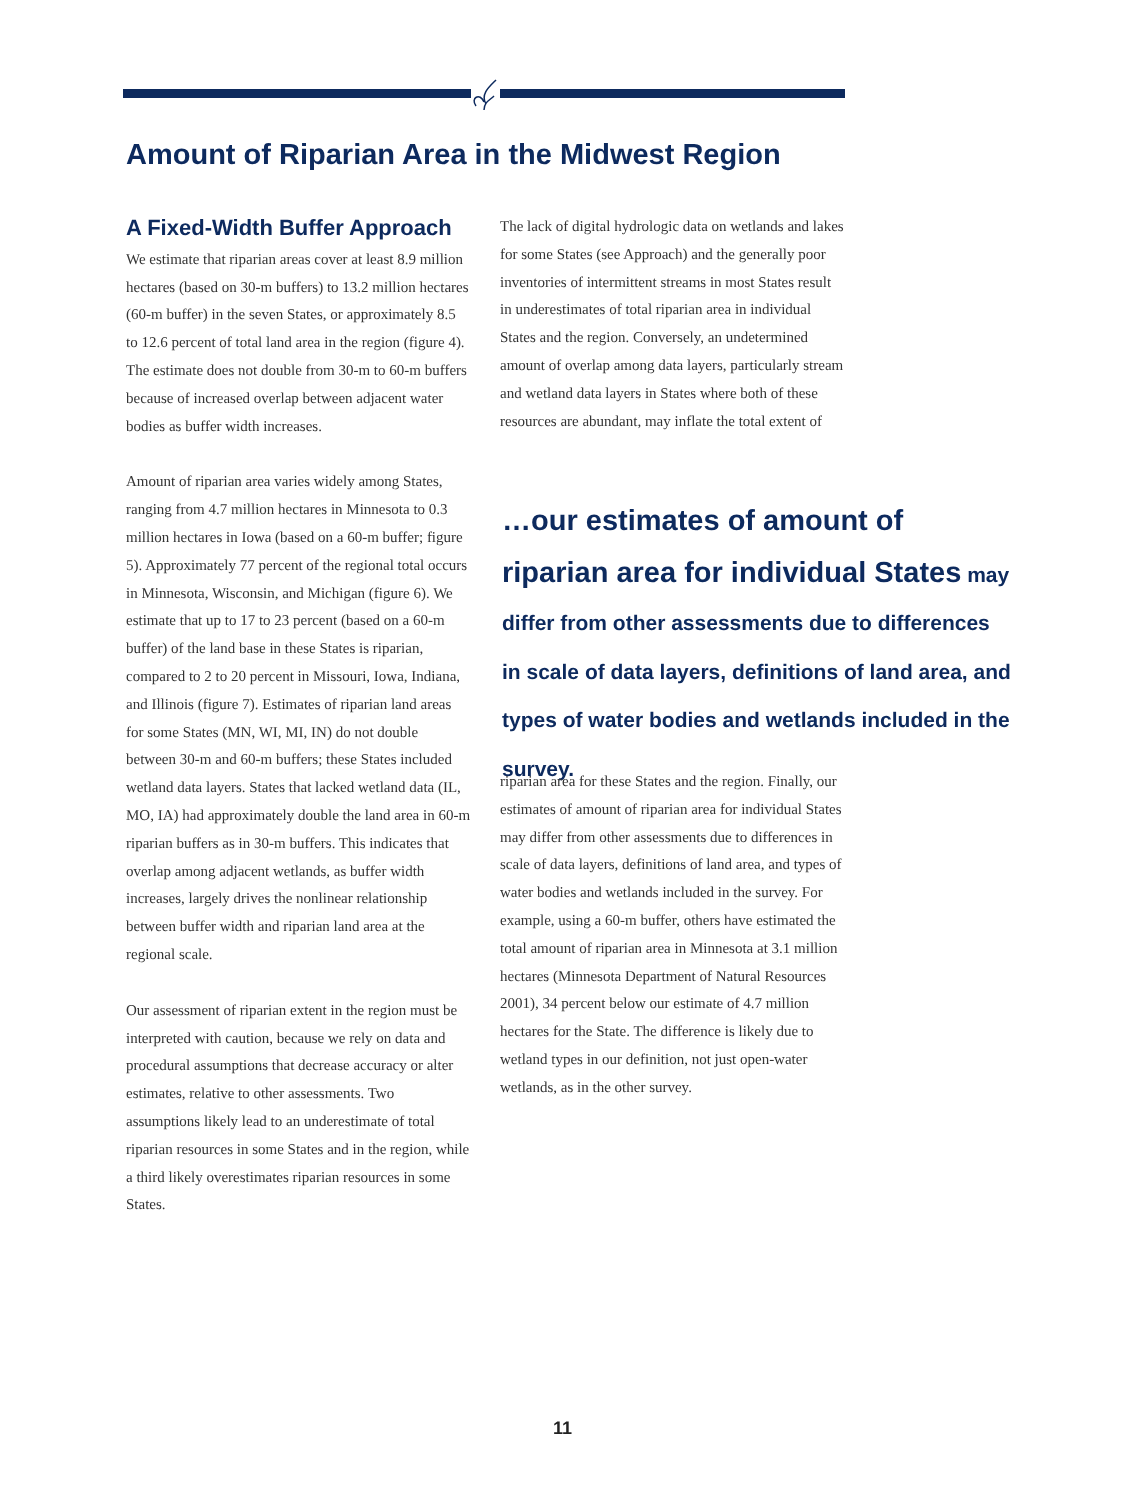Amount of Riparian Area in the Midwest Region
A Fixed-Width Buffer Approach
We estimate that riparian areas cover at least 8.9 million hectares (based on 30-m buffers) to 13.2 million hectares (60-m buffer) in the seven States, or approximately 8.5 to 12.6 percent of total land area in the region (figure 4). The estimate does not double from 30-m to 60-m buffers because of increased overlap between adjacent water bodies as buffer width increases.
Amount of riparian area varies widely among States, ranging from 4.7 million hectares in Minnesota to 0.3 million hectares in Iowa (based on a 60-m buffer; figure 5). Approximately 77 percent of the regional total occurs in Minnesota, Wisconsin, and Michigan (figure 6). We estimate that up to 17 to 23 percent (based on a 60-m buffer) of the land base in these States is riparian, compared to 2 to 20 percent in Missouri, Iowa, Indiana, and Illinois (figure 7). Estimates of riparian land areas for some States (MN, WI, MI, IN) do not double between 30-m and 60-m buffers; these States included wetland data layers. States that lacked wetland data (IL, MO, IA) had approximately double the land area in 60-m riparian buffers as in 30-m buffers. This indicates that overlap among adjacent wetlands, as buffer width increases, largely drives the nonlinear relationship between buffer width and riparian land area at the regional scale.
Our assessment of riparian extent in the region must be interpreted with caution, because we rely on data and procedural assumptions that decrease accuracy or alter estimates, relative to other assessments. Two assumptions likely lead to an underestimate of total riparian resources in some States and in the region, while a third likely overestimates riparian resources in some States.
The lack of digital hydrologic data on wetlands and lakes for some States (see Approach) and the generally poor inventories of intermittent streams in most States result in underestimates of total riparian area in individual States and the region. Conversely, an undetermined amount of overlap among data layers, particularly stream and wetland data layers in States where both of these resources are abundant, may inflate the total extent of
…our estimates of amount of riparian area for individual States may differ from other assessments due to differences in scale of data layers, definitions of land area, and types of water bodies and wetlands included in the survey.
riparian area for these States and the region. Finally, our estimates of amount of riparian area for individual States may differ from other assessments due to differences in scale of data layers, definitions of land area, and types of water bodies and wetlands included in the survey. For example, using a 60-m buffer, others have estimated the total amount of riparian area in Minnesota at 3.1 million hectares (Minnesota Department of Natural Resources 2001), 34 percent below our estimate of 4.7 million hectares for the State. The difference is likely due to wetland types in our definition, not just open-water wetlands, as in the other survey.
11